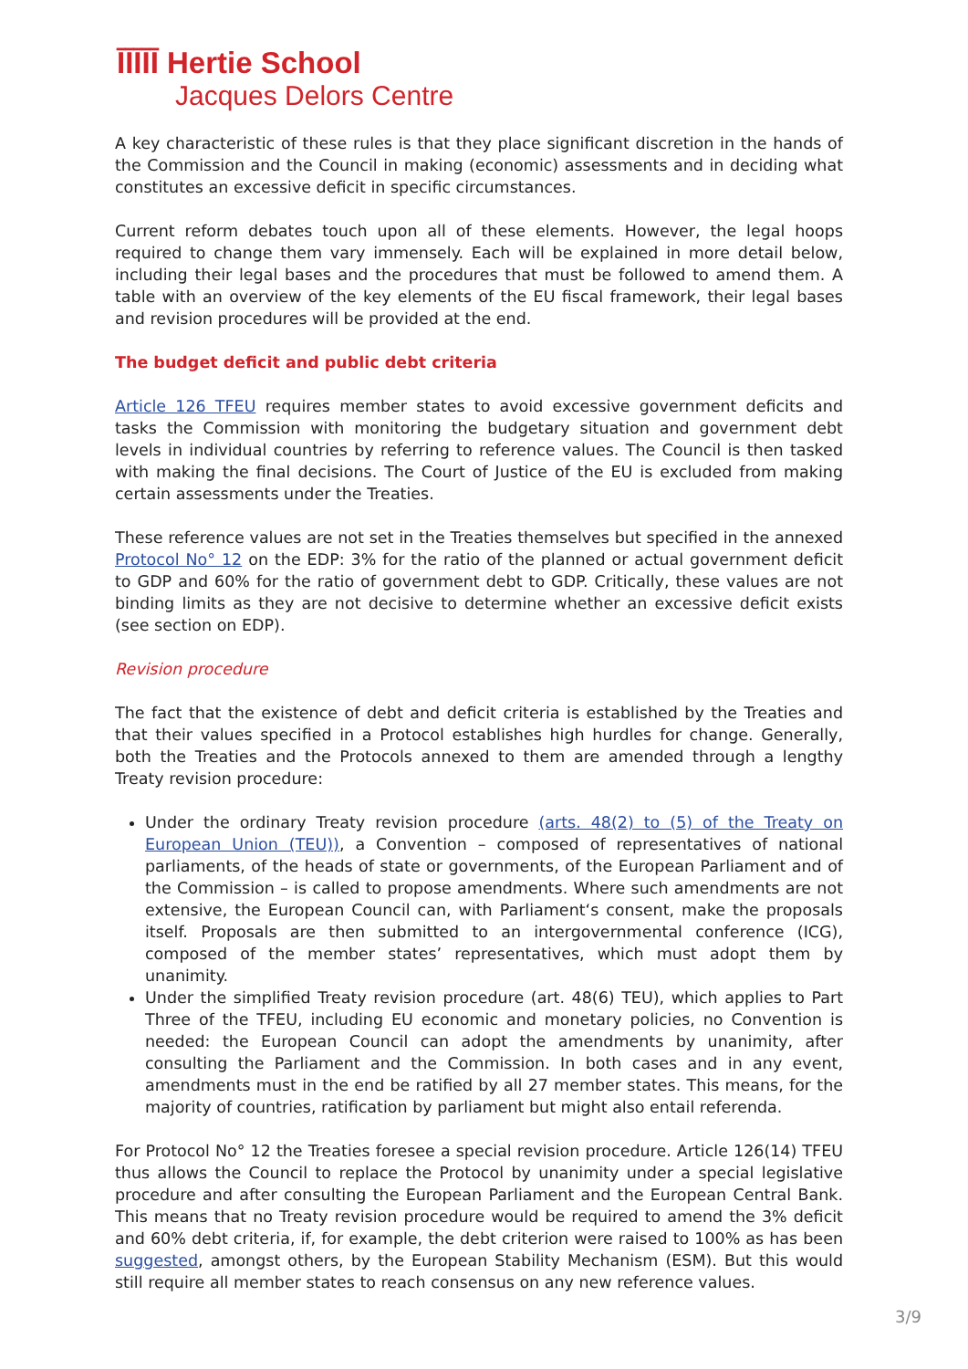ĪĪĪĪĪ Hertie School
Jacques Delors Centre
A key characteristic of these rules is that they place significant discretion in the hands of the Commission and the Council in making (economic) assessments and in deciding what constitutes an excessive deficit in specific circumstances.
Current reform debates touch upon all of these elements. However, the legal hoops required to change them vary immensely. Each will be explained in more detail below, including their legal bases and the procedures that must be followed to amend them. A table with an overview of the key elements of the EU fiscal framework, their legal bases and revision procedures will be provided at the end.
The budget deficit and public debt criteria
Article 126 TFEU requires member states to avoid excessive government deficits and tasks the Commission with monitoring the budgetary situation and government debt levels in individual countries by referring to reference values. The Council is then tasked with making the final decisions. The Court of Justice of the EU is excluded from making certain assessments under the Treaties.
These reference values are not set in the Treaties themselves but specified in the annexed Protocol No° 12 on the EDP: 3% for the ratio of the planned or actual government deficit to GDP and 60% for the ratio of government debt to GDP. Critically, these values are not binding limits as they are not decisive to determine whether an excessive deficit exists (see section on EDP).
Revision procedure
The fact that the existence of debt and deficit criteria is established by the Treaties and that their values specified in a Protocol establishes high hurdles for change. Generally, both the Treaties and the Protocols annexed to them are amended through a lengthy Treaty revision procedure:
Under the ordinary Treaty revision procedure (arts. 48(2) to (5) of the Treaty on European Union (TEU)), a Convention – composed of representatives of national parliaments, of the heads of state or governments, of the European Parliament and of the Commission – is called to propose amendments. Where such amendments are not extensive, the European Council can, with Parliament‘s consent, make the proposals itself. Proposals are then submitted to an intergovernmental conference (ICG), composed of the member states’ representatives, which must adopt them by unanimity.
Under the simplified Treaty revision procedure (art. 48(6) TEU), which applies to Part Three of the TFEU, including EU economic and monetary policies, no Convention is needed: the European Council can adopt the amendments by unanimity, after consulting the Parliament and the Commission. In both cases and in any event, amendments must in the end be ratified by all 27 member states. This means, for the majority of countries, ratification by parliament but might also entail referenda.
For Protocol No° 12 the Treaties foresee a special revision procedure. Article 126(14) TFEU thus allows the Council to replace the Protocol by unanimity under a special legislative procedure and after consulting the European Parliament and the European Central Bank. This means that no Treaty revision procedure would be required to amend the 3% deficit and 60% debt criteria, if, for example, the debt criterion were raised to 100% as has been suggested, amongst others, by the European Stability Mechanism (ESM). But this would still require all member states to reach consensus on any new reference values.
3/9